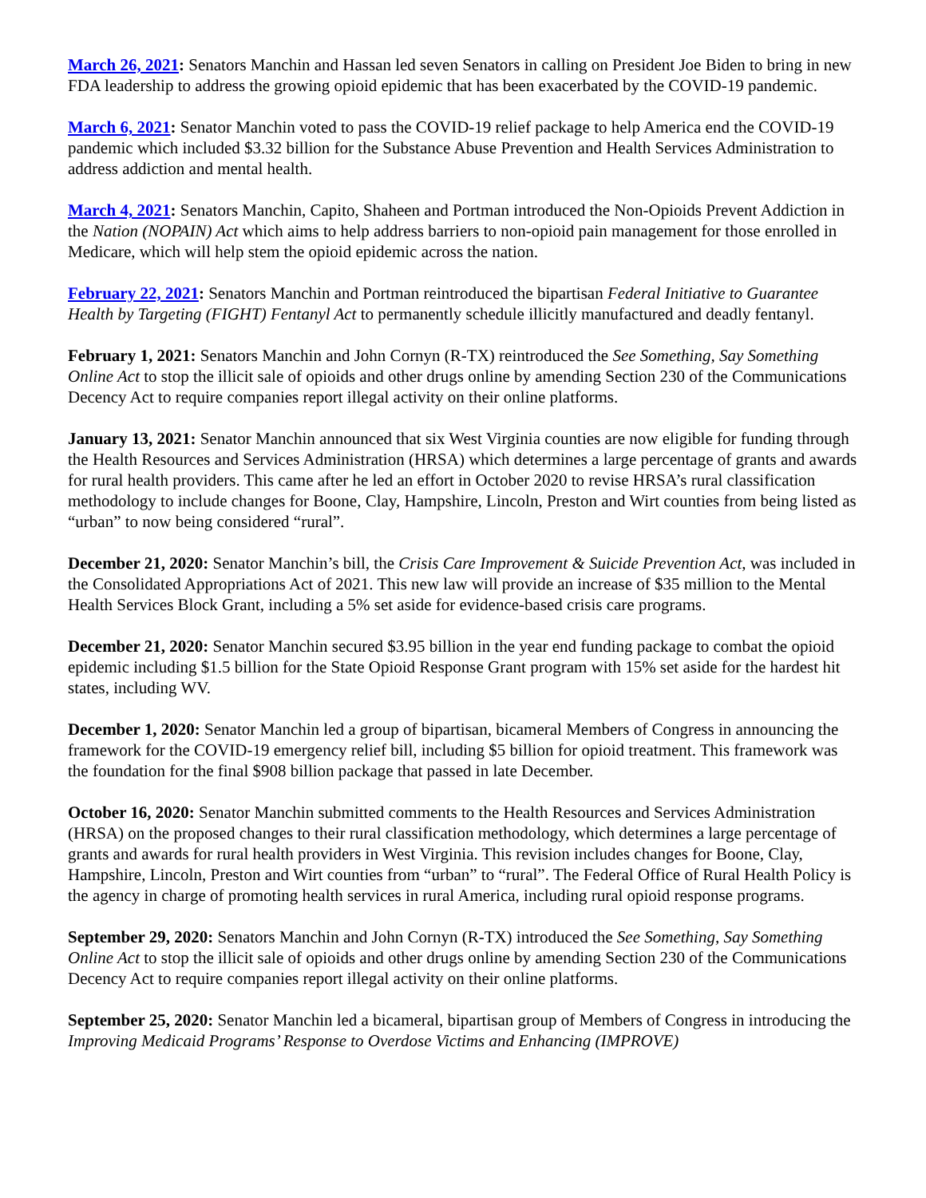March 26, 2021: Senators Manchin and Hassan led seven Senators in calling on President Joe Biden to bring in new FDA leadership to address the growing opioid epidemic that has been exacerbated by the COVID-19 pandemic.
March 6, 2021: Senator Manchin voted to pass the COVID-19 relief package to help America end the COVID-19 pandemic which included $3.32 billion for the Substance Abuse Prevention and Health Services Administration to address addiction and mental health.
March 4, 2021: Senators Manchin, Capito, Shaheen and Portman introduced the Non-Opioids Prevent Addiction in the Nation (NOPAIN) Act which aims to help address barriers to non-opioid pain management for those enrolled in Medicare, which will help stem the opioid epidemic across the nation.
February 22, 2021: Senators Manchin and Portman reintroduced the bipartisan Federal Initiative to Guarantee Health by Targeting (FIGHT) Fentanyl Act to permanently schedule illicitly manufactured and deadly fentanyl.
February 1, 2021: Senators Manchin and John Cornyn (R-TX) reintroduced the See Something, Say Something Online Act to stop the illicit sale of opioids and other drugs online by amending Section 230 of the Communications Decency Act to require companies report illegal activity on their online platforms.
January 13, 2021: Senator Manchin announced that six West Virginia counties are now eligible for funding through the Health Resources and Services Administration (HRSA) which determines a large percentage of grants and awards for rural health providers. This came after he led an effort in October 2020 to revise HRSA’s rural classification methodology to include changes for Boone, Clay, Hampshire, Lincoln, Preston and Wirt counties from being listed as “urban” to now being considered “rural”.
December 21, 2020: Senator Manchin’s bill, the Crisis Care Improvement & Suicide Prevention Act, was included in the Consolidated Appropriations Act of 2021. This new law will provide an increase of $35 million to the Mental Health Services Block Grant, including a 5% set aside for evidence-based crisis care programs.
December 21, 2020: Senator Manchin secured $3.95 billion in the year end funding package to combat the opioid epidemic including $1.5 billion for the State Opioid Response Grant program with 15% set aside for the hardest hit states, including WV.
December 1, 2020: Senator Manchin led a group of bipartisan, bicameral Members of Congress in announcing the framework for the COVID-19 emergency relief bill, including $5 billion for opioid treatment. This framework was the foundation for the final $908 billion package that passed in late December.
October 16, 2020: Senator Manchin submitted comments to the Health Resources and Services Administration (HRSA) on the proposed changes to their rural classification methodology, which determines a large percentage of grants and awards for rural health providers in West Virginia. This revision includes changes for Boone, Clay, Hampshire, Lincoln, Preston and Wirt counties from “urban” to “rural”. The Federal Office of Rural Health Policy is the agency in charge of promoting health services in rural America, including rural opioid response programs.
September 29, 2020: Senators Manchin and John Cornyn (R-TX) introduced the See Something, Say Something Online Act to stop the illicit sale of opioids and other drugs online by amending Section 230 of the Communications Decency Act to require companies report illegal activity on their online platforms.
September 25, 2020: Senator Manchin led a bicameral, bipartisan group of Members of Congress in introducing the Improving Medicaid Programs’ Response to Overdose Victims and Enhancing (IMPROVE)